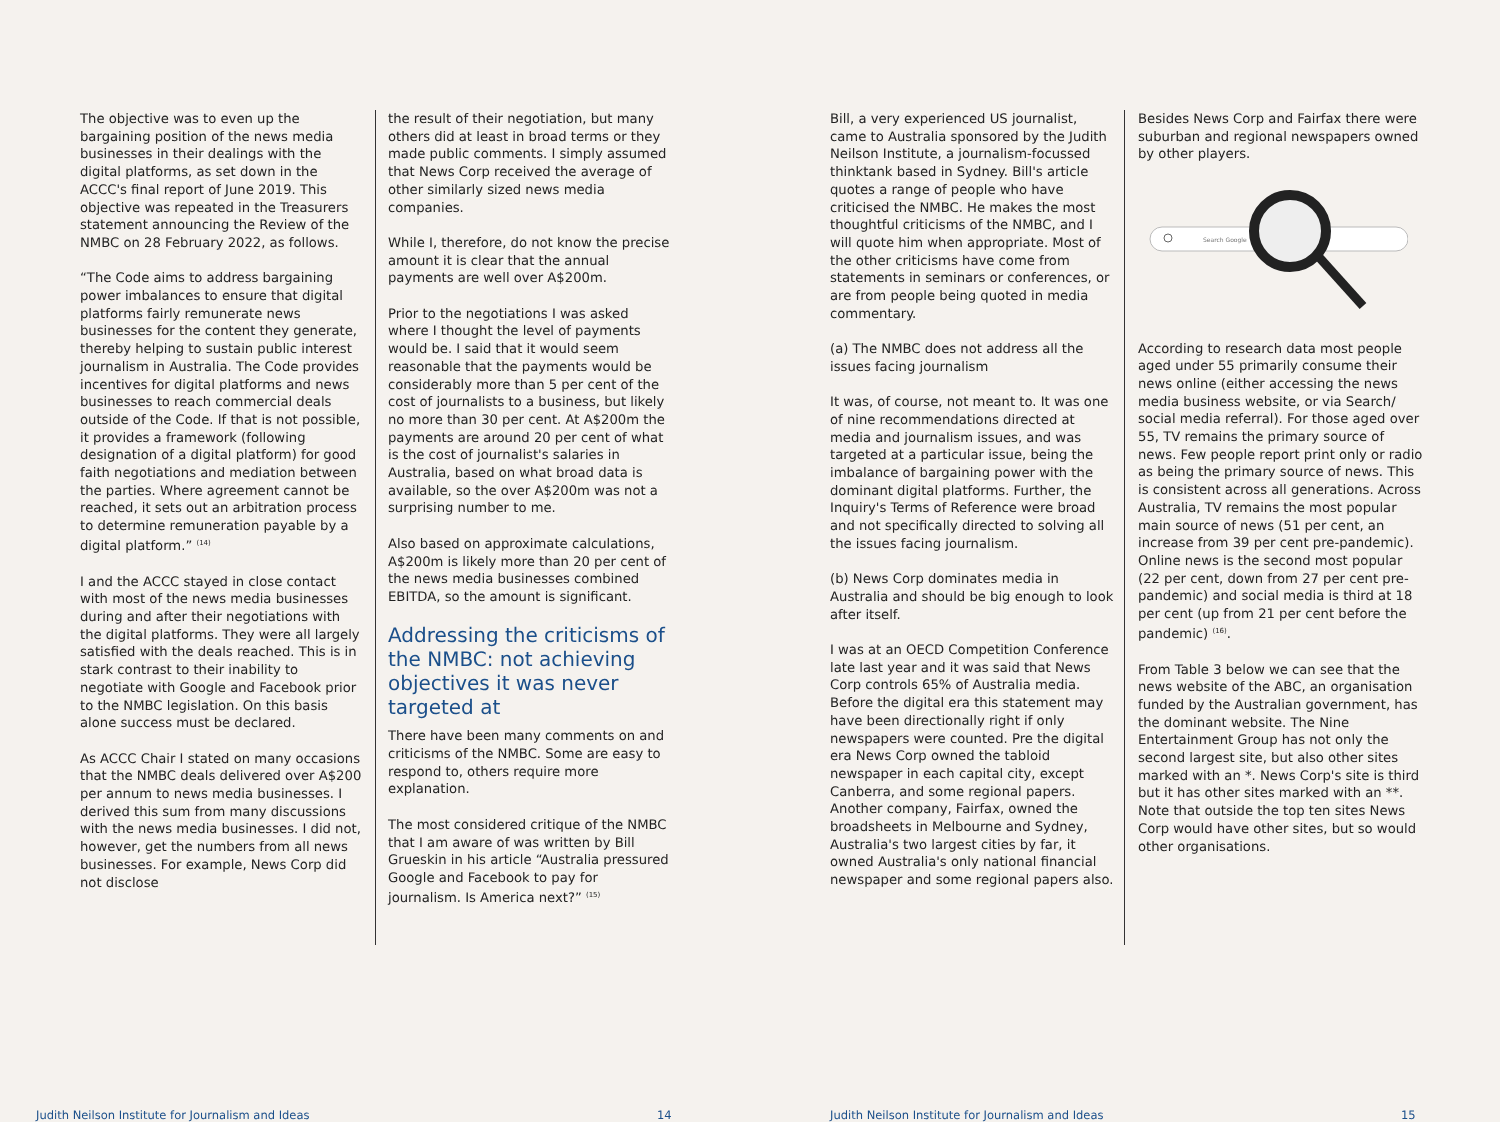The objective was to even up the bargaining position of the news media businesses in their dealings with the digital platforms, as set down in the ACCC's final report of June 2019. This objective was repeated in the Treasurers statement announcing the Review of the NMBC on 28 February 2022, as follows.
“The Code aims to address bargaining power imbalances to ensure that digital platforms fairly remunerate news businesses for the content they generate, thereby helping to sustain public interest journalism in Australia. The Code provides incentives for digital platforms and news businesses to reach commercial deals outside of the Code. If that is not possible, it provides a framework (following designation of a digital platform) for good faith negotiations and mediation between the parties. Where agreement cannot be reached, it sets out an arbitration process to determine remuneration payable by a digital platform.” <sup>(14)</sup>
I and the ACCC stayed in close contact with most of the news media businesses during and after their negotiations with the digital platforms. They were all largely satisfied with the deals reached. This is in stark contrast to their inability to negotiate with Google and Facebook prior to the NMBC legislation. On this basis alone success must be declared.
As ACCC Chair I stated on many occasions that the NMBC deals delivered over A$200 per annum to news media businesses. I derived this sum from many discussions with the news media businesses. I did not, however, get the numbers from all news businesses. For example, News Corp did not disclose
the result of their negotiation, but many others did at least in broad terms or they made public comments. I simply assumed that News Corp received the average of other similarly sized news media companies.
While I, therefore, do not know the precise amount it is clear that the annual payments are well over A$200m.
Prior to the negotiations I was asked where I thought the level of payments would be. I said that it would seem reasonable that the payments would be considerably more than 5 per cent of the cost of journalists to a business, but likely no more than 30 per cent. At A$200m the payments are around 20 per cent of what is the cost of journalist's salaries in Australia, based on what broad data is available, so the over A$200m was not a surprising number to me.
Also based on approximate calculations, A$200m is likely more than 20 per cent of the news media businesses combined EBITDA, so the amount is significant.
Addressing the criticisms of the NMBC: not achieving objectives it was never targeted at
There have been many comments on and criticisms of the NMBC. Some are easy to respond to, others require more explanation.
The most considered critique of the NMBC that I am aware of was written by Bill Grueskin in his article “Australia pressured Google and Facebook to pay for journalism. Is America next?” <sup>(15)</sup>
Judith Neilson Institute for Journalism and Ideas
14
Bill, a very experienced US journalist, came to Australia sponsored by the Judith Neilson Institute, a journalism-focussed thinktank based in Sydney. Bill's article quotes a range of people who have criticised the NMBC. He makes the most thoughtful criticisms of the NMBC, and I will quote him when appropriate. Most of the other criticisms have come from statements in seminars or conferences, or are from people being quoted in media commentary.
(a) The NMBC does not address all the issues facing journalism
It was, of course, not meant to. It was one of nine recommendations directed at media and journalism issues, and was targeted at a particular issue, being the imbalance of bargaining power with the dominant digital platforms. Further, the Inquiry's Terms of Reference were broad and not specifically directed to solving all the issues facing journalism.
(b) News Corp dominates media in Australia and should be big enough to look after itself.
I was at an OECD Competition Conference late last year and it was said that News Corp controls 65% of Australia media. Before the digital era this statement may have been directionally right if only newspapers were counted. Pre the digital era News Corp owned the tabloid newspaper in each capital city, except Canberra, and some regional papers. Another company, Fairfax, owned the broadsheets in Melbourne and Sydney, Australia's two largest cities by far, it owned Australia's only national financial newspaper and some regional papers also.
Besides News Corp and Fairfax there were suburban and regional newspapers owned by other players.
Search Google
According to research data most people aged under 55 primarily consume their news online (either accessing the news media business website, or via Search/ social media referral). For those aged over 55, TV remains the primary source of news. Few people report print only or radio as being the primary source of news. This is consistent across all generations. Across Australia, TV remains the most popular main source of news (51 per cent, an increase from 39 per cent pre-pandemic). Online news is the second most popular (22 per cent, down from 27 per cent pre-pandemic) and social media is third at 18 per cent (up from 21 per cent before the pandemic) <sup>(16)</sup>.
From Table 3 below we can see that the news website of the ABC, an organisation funded by the Australian government, has the dominant website. The Nine Entertainment Group has not only the second largest site, but also other sites marked with an *. News Corp's site is third but it has other sites marked with an **. Note that outside the top ten sites News Corp would have other sites, but so would other organisations.
Judith Neilson Institute for Journalism and Ideas
15